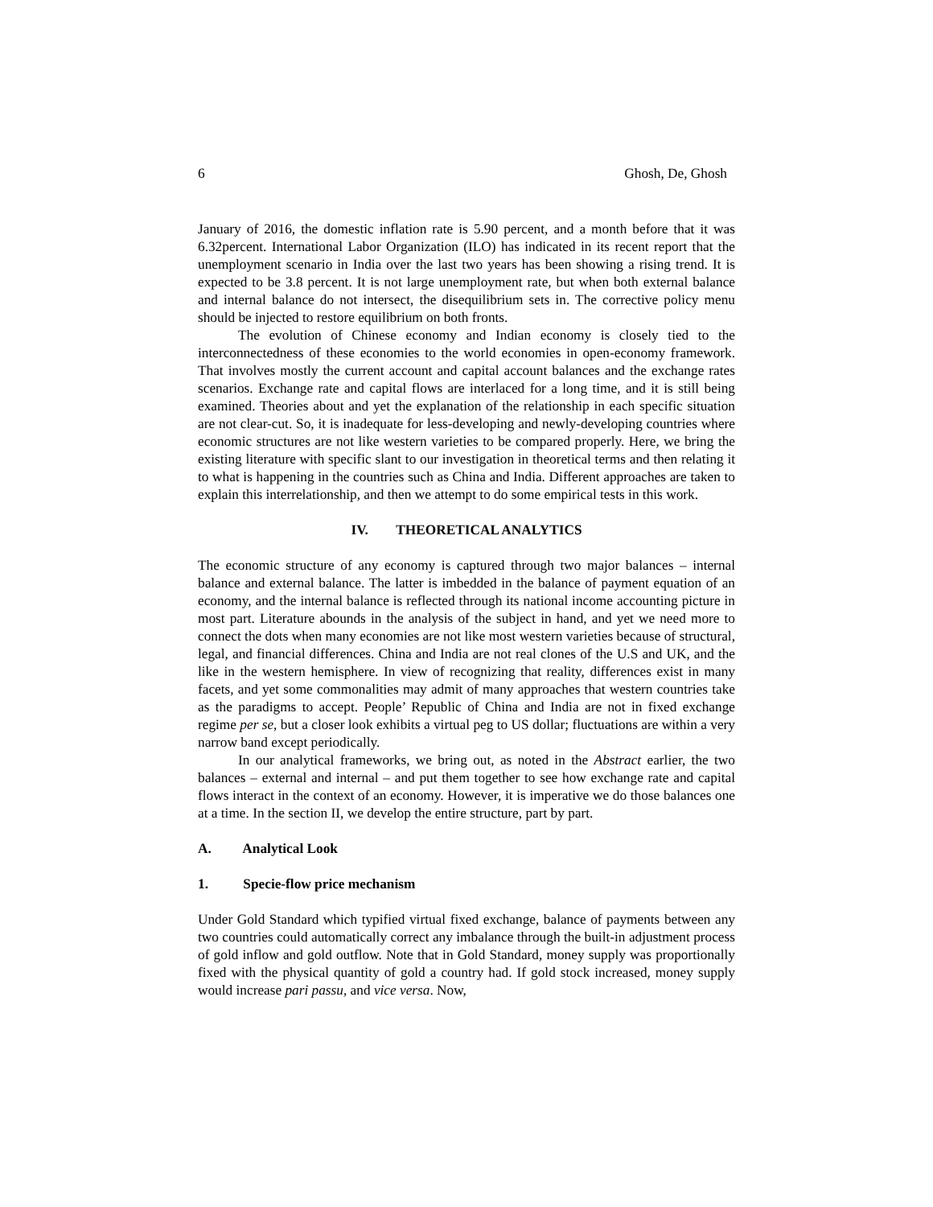6 Ghosh, De, Ghosh
January of 2016, the domestic inflation rate is 5.90 percent, and a month before that it was 6.32percent. International Labor Organization (ILO) has indicated in its recent report that the unemployment scenario in India over the last two years has been showing a rising trend. It is expected to be 3.8 percent. It is not large unemployment rate, but when both external balance and internal balance do not intersect, the disequilibrium sets in. The corrective policy menu should be injected to restore equilibrium on both fronts.
The evolution of Chinese economy and Indian economy is closely tied to the interconnectedness of these economies to the world economies in open-economy framework. That involves mostly the current account and capital account balances and the exchange rates scenarios. Exchange rate and capital flows are interlaced for a long time, and it is still being examined. Theories about and yet the explanation of the relationship in each specific situation are not clear-cut. So, it is inadequate for less-developing and newly-developing countries where economic structures are not like western varieties to be compared properly. Here, we bring the existing literature with specific slant to our investigation in theoretical terms and then relating it to what is happening in the countries such as China and India. Different approaches are taken to explain this interrelationship, and then we attempt to do some empirical tests in this work.
IV. THEORETICAL ANALYTICS
The economic structure of any economy is captured through two major balances – internal balance and external balance. The latter is imbedded in the balance of payment equation of an economy, and the internal balance is reflected through its national income accounting picture in most part. Literature abounds in the analysis of the subject in hand, and yet we need more to connect the dots when many economies are not like most western varieties because of structural, legal, and financial differences. China and India are not real clones of the U.S and UK, and the like in the western hemisphere. In view of recognizing that reality, differences exist in many facets, and yet some commonalities may admit of many approaches that western countries take as the paradigms to accept. People’ Republic of China and India are not in fixed exchange regime per se, but a closer look exhibits a virtual peg to US dollar; fluctuations are within a very narrow band except periodically.
In our analytical frameworks, we bring out, as noted in the Abstract earlier, the two balances – external and internal – and put them together to see how exchange rate and capital flows interact in the context of an economy. However, it is imperative we do those balances one at a time. In the section II, we develop the entire structure, part by part.
A. Analytical Look
1. Specie-flow price mechanism
Under Gold Standard which typified virtual fixed exchange, balance of payments between any two countries could automatically correct any imbalance through the built-in adjustment process of gold inflow and gold outflow. Note that in Gold Standard, money supply was proportionally fixed with the physical quantity of gold a country had. If gold stock increased, money supply would increase pari passu, and vice versa. Now,